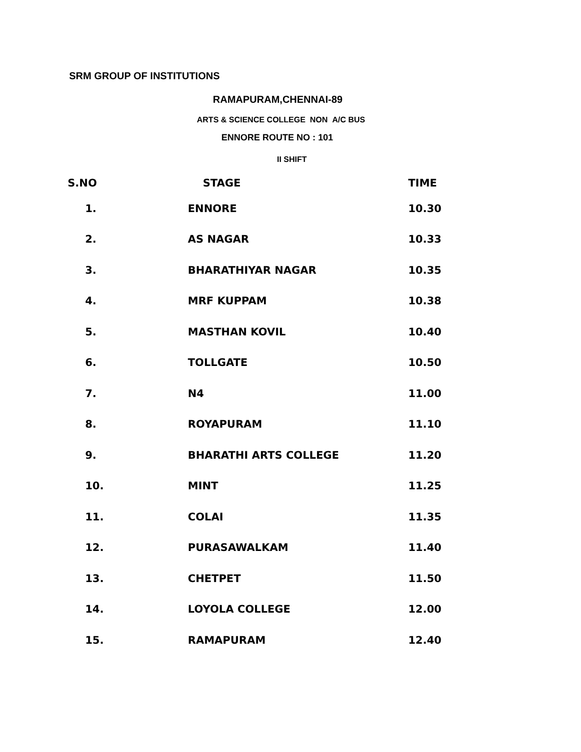SRM GROUP OF INSTITUTIONS
RAMAPURAM,CHENNAI-89
ARTS & SCIENCE COLLEGE NON A/C BUS
ENNORE ROUTE NO : 101
II SHIFT
| S.NO | STAGE | TIME |
| --- | --- | --- |
| 1. | ENNORE | 10.30 |
| 2. | AS NAGAR | 10.33 |
| 3. | BHARATHIYAR NAGAR | 10.35 |
| 4. | MRF KUPPAM | 10.38 |
| 5. | MASTHAN KOVIL | 10.40 |
| 6. | TOLLGATE | 10.50 |
| 7. | N4 | 11.00 |
| 8. | ROYAPURAM | 11.10 |
| 9. | BHARATHI ARTS COLLEGE | 11.20 |
| 10. | MINT | 11.25 |
| 11. | COLAI | 11.35 |
| 12. | PURASAWALKAM | 11.40 |
| 13. | CHETPET | 11.50 |
| 14. | LOYOLA COLLEGE | 12.00 |
| 15. | RAMAPURAM | 12.40 |